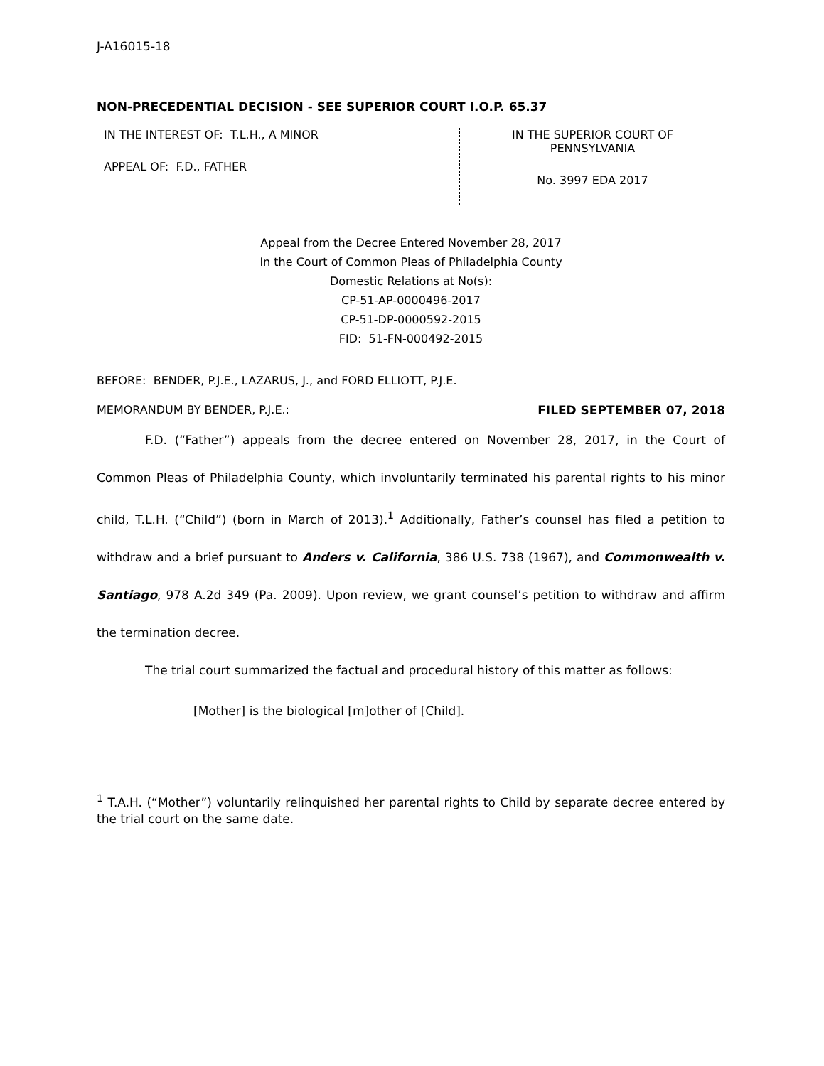J-A16015-18
NON-PRECEDENTIAL DECISION - SEE SUPERIOR COURT I.O.P. 65.37
IN THE INTEREST OF: T.L.H., A MINOR
APPEAL OF: F.D., FATHER
IN THE SUPERIOR COURT OF
PENNSYLVANIA
No. 3997 EDA 2017
Appeal from the Decree Entered November 28, 2017
In the Court of Common Pleas of Philadelphia County
Domestic Relations at No(s):
CP-51-AP-0000496-2017
CP-51-DP-0000592-2015
FID: 51-FN-000492-2015
BEFORE: BENDER, P.J.E., LAZARUS, J., and FORD ELLIOTT, P.J.E.
MEMORANDUM BY BENDER, P.J.E.: FILED SEPTEMBER 07, 2018
F.D. (“Father”) appeals from the decree entered on November 28, 2017, in the Court of Common Pleas of Philadelphia County, which involuntarily terminated his parental rights to his minor child, T.L.H. (“Child”) (born in March of 2013).<sup>1</sup> Additionally, Father’s counsel has filed a petition to withdraw and a brief pursuant to Anders v. California, 386 U.S. 738 (1967), and Commonwealth v. Santiago, 978 A.2d 349 (Pa. 2009). Upon review, we grant counsel’s petition to withdraw and affirm the termination decree.
The trial court summarized the factual and procedural history of this matter as follows:
[Mother] is the biological [m]other of [Child].
<sup>1</sup> T.A.H. (“Mother”) voluntarily relinquished her parental rights to Child by separate decree entered by the trial court on the same date.